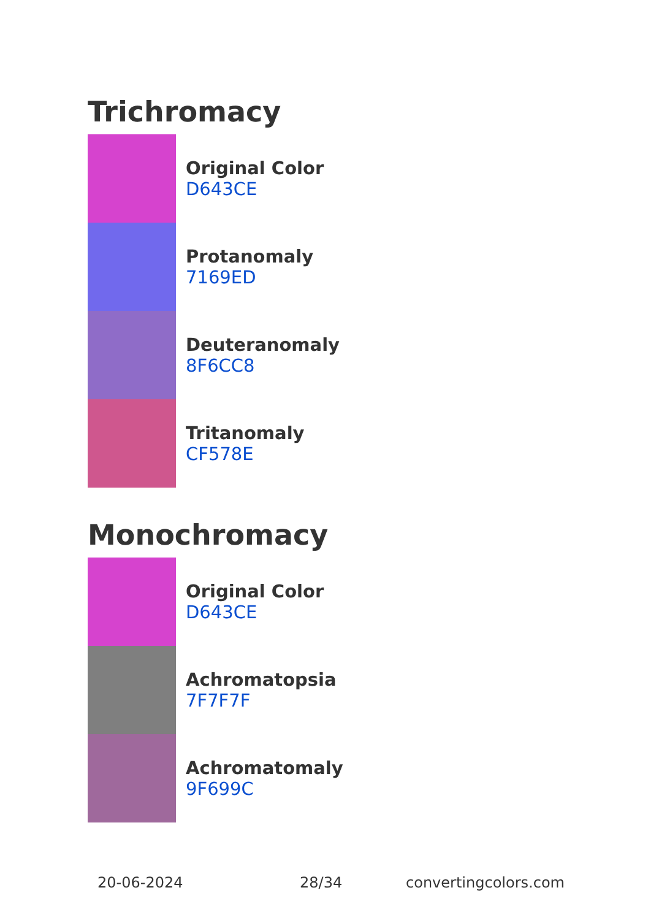Trichromacy
Original Color
D643CE
Protanomaly
7169ED
Deuteranomaly
8F6CC8
Tritanomaly
CF578E
Monochromacy
Original Color
D643CE
Achromatopsia
7F7F7F
Achromatomaly
9F699C
20-06-2024 28/34 convertingcolors.com